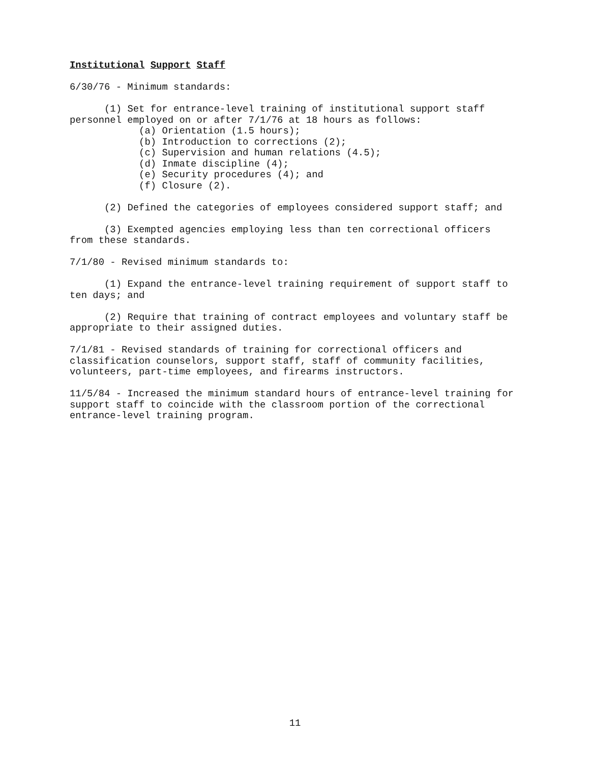Institutional Support Staff
6/30/76 - Minimum standards:
(1) Set for entrance-level training of institutional support staff personnel employed on or after 7/1/76 at 18 hours as follows: (a) Orientation (1.5 hours); (b) Introduction to corrections (2); (c) Supervision and human relations (4.5); (d) Inmate discipline (4); (e) Security procedures (4); and (f) Closure (2).
(2) Defined the categories of employees considered support staff; and
(3) Exempted agencies employing less than ten correctional officers from these standards.
7/1/80 - Revised minimum standards to:
(1) Expand the entrance-level training requirement of support staff to ten days; and
(2) Require that training of contract employees and voluntary staff be appropriate to their assigned duties.
7/1/81 - Revised standards of training for correctional officers and classification counselors, support staff, staff of community facilities, volunteers, part-time employees, and firearms instructors.
11/5/84 - Increased the minimum standard hours of entrance-level training for support staff to coincide with the classroom portion of the correctional entrance-level training program.
11